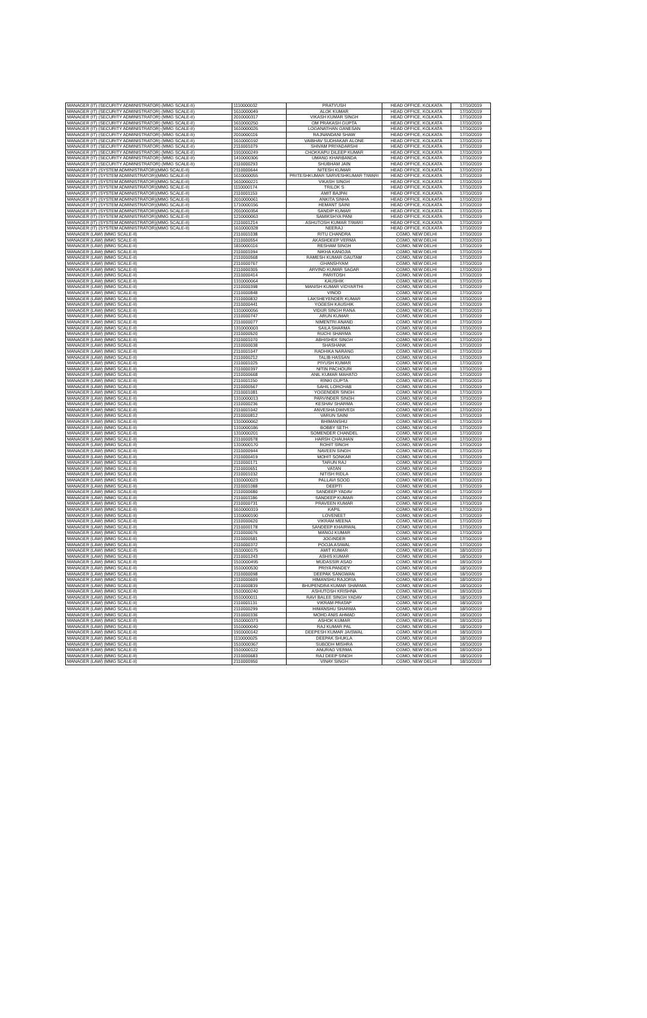| MANAGER (IT) (SECURITY ADMINISTRATOR) (MMG SCALE-II) | 1110000032 | PRATYUSH | HEAD OFFICE, KOLKATA | 17/10/2019 |
| MANAGER (IT) (SECURITY ADMINISTRATOR) (MMG SCALE-II) | 1610000049 | ALOK KUMAR | HEAD OFFICE, KOLKATA | 17/10/2019 |
| MANAGER (IT) (SECURITY ADMINISTRATOR) (MMG SCALE-II) | 2010000317 | VIKASH KUMAR SINGH | HEAD OFFICE, KOLKATA | 17/10/2019 |
| MANAGER (IT) (SECURITY ADMINISTRATOR) (MMG SCALE-II) | 1610000250 | OM PRAKASH GUPTA | HEAD OFFICE, KOLKATA | 17/10/2019 |
| MANAGER (IT) (SECURITY ADMINISTRATOR) (MMG SCALE-II) | 1610000026 | LOGANATHAN GANESAN | HEAD OFFICE, KOLKATA | 17/10/2019 |
| MANAGER (IT) (SECURITY ADMINISTRATOR) (MMG SCALE-II) | 2010000116 | RAJNANDANI SHAW | HEAD OFFICE, KOLKATA | 17/10/2019 |
| MANAGER (IT) (SECURITY ADMINISTRATOR) (MMG SCALE-II) | 1610000192 | VAIBHAV SUDHAKAR ALONE | HEAD OFFICE, KOLKATA | 17/10/2019 |
| MANAGER (IT) (SECURITY ADMINISTRATOR) (MMG SCALE-II) | 2110001079 | SHIVAM PRIYADARSHI | HEAD OFFICE, KOLKATA | 17/10/2019 |
| MANAGER (IT) (SECURITY ADMINISTRATOR) (MMG SCALE-II) | 1910000249 | CHOKKAPU DILEEP KUMAR | HEAD OFFICE, KOLKATA | 17/10/2019 |
| MANAGER (IT) (SECURITY ADMINISTRATOR) (MMG SCALE-II) | 1410000306 | UMANG KHARBANDA | HEAD OFFICE, KOLKATA | 17/10/2019 |
| MANAGER (IT) (SECURITY ADMINISTRATOR) (MMG SCALE-II) | 2110000293 | SHUBHAM JAIN | HEAD OFFICE, KOLKATA | 17/10/2019 |
| MANAGER (IT) (SYSTEM ADMINISTRATOR)(MMG SCALE-II) | 2110000644 | NITESH KUMAR | HEAD OFFICE, KOLKATA | 17/10/2019 |
| MANAGER (IT) (SYSTEM ADMINISTRATOR)(MMG SCALE-II) | 1610000055 | PRITESHKUMAR SARVESHKUMAR TIWARI | HEAD OFFICE, KOLKATA | 17/10/2019 |
| MANAGER (IT) (SYSTEM ADMINISTRATOR)(MMG SCALE-II) | 1610000221 | VIKASH SINGH | HEAD OFFICE, KOLKATA | 17/10/2019 |
| MANAGER (IT) (SYSTEM ADMINISTRATOR)(MMG SCALE-II) | 1110000174 | TRILOK S | HEAD OFFICE, KOLKATA | 17/10/2019 |
| MANAGER (IT) (SYSTEM ADMINISTRATOR)(MMG SCALE-II) | 2110001153 | AMIT BAJPAI | HEAD OFFICE, KOLKATA | 17/10/2019 |
| MANAGER (IT) (SYSTEM ADMINISTRATOR)(MMG SCALE-II) | 2010000061 | ANKITA SINHA | HEAD OFFICE, KOLKATA | 17/10/2019 |
| MANAGER (IT) (SYSTEM ADMINISTRATOR)(MMG SCALE-II) | 1710000156 | HEMANT SAINI | HEAD OFFICE, KOLKATA | 17/10/2019 |
| MANAGER (IT) (SYSTEM ADMINISTRATOR)(MMG SCALE-II) | 2010000354 | SANDIP KUMAR | HEAD OFFICE, KOLKATA | 17/10/2019 |
| MANAGER (IT) (SYSTEM ADMINISTRATOR)(MMG SCALE-II) | 1210000063 | SAMIKSHYA PANI | HEAD OFFICE, KOLKATA | 17/10/2019 |
| MANAGER (IT) (SYSTEM ADMINISTRATOR)(MMG SCALE-II) | 2110001214 | ASHUTOSH KUMAR TIWARI | HEAD OFFICE, KOLKATA | 17/10/2019 |
| MANAGER (IT) (SYSTEM ADMINISTRATOR)(MMG SCALE-II) | 1610000328 | NEERAJ | HEAD OFFICE, KOLKATA | 17/10/2019 |
| MANAGER (LAW) (MMG SCALE-II) | 2110001038 | RITU CHANDRA | CGMO, NEW DELHI | 17/10/2019 |
| MANAGER (LAW) (MMG SCALE-II) | 2110000554 | AKASHDEEP VERMA | CGMO, NEW DELHI | 17/10/2019 |
| MANAGER (LAW) (MMG SCALE-II) | 1810000116 | RESHAM SINGH | CGMO, NEW DELHI | 17/10/2019 |
| MANAGER (LAW) (MMG SCALE-II) | 2110001094 | NIKHA KANOJIA | CGMO, NEW DELHI | 17/10/2019 |
| MANAGER (LAW) (MMG SCALE-II) | 2110000568 | RAMESH KUMAR GAUTAM | CGMO, NEW DELHI | 17/10/2019 |
| MANAGER (LAW) (MMG SCALE-II) | 2110000767 | GHANSHYAM | CGMO, NEW DELHI | 17/10/2019 |
| MANAGER (LAW) (MMG SCALE-II) | 2110000305 | ARVIND KUMAR SAGAR | CGMO, NEW DELHI | 17/10/2019 |
| MANAGER (LAW) (MMG SCALE-II) | 2110000414 | PARITOSH | CGMO, NEW DELHI | 17/10/2019 |
| MANAGER (LAW) (MMG SCALE-II) | 1310000064 | KAUSHIK | CGMO, NEW DELHI | 17/10/2019 |
| MANAGER (LAW) (MMG SCALE-II) | 2110000398 | MANISH KUMAR VIDYARTHI | CGMO, NEW DELHI | 17/10/2019 |
| MANAGER (LAW) (MMG SCALE-II) | 2110000848 | VINOD | CGMO, NEW DELHI | 17/10/2019 |
| MANAGER (LAW) (MMG SCALE-II) | 2110000832 | LAKSHEYENDER KUMAR | CGMO, NEW DELHI | 17/10/2019 |
| MANAGER (LAW) (MMG SCALE-II) | 2110000441 | YOGESH KAUSHIK | CGMO, NEW DELHI | 17/10/2019 |
| MANAGER (LAW) (MMG SCALE-II) | 1310000056 | VIDUR SINGH RANA | CGMO, NEW DELHI | 17/10/2019 |
| MANAGER (LAW) (MMG SCALE-II) | 2110000747 | ARUN KUMAR | CGMO, NEW DELHI | 17/10/2019 |
| MANAGER (LAW) (MMG SCALE-II) | 2110000077 | NIMENTRI ANAND | CGMO, NEW DELHI | 17/10/2019 |
| MANAGER (LAW) (MMG SCALE-II) | 1310000003 | SAILA SHARMA | CGMO, NEW DELHI | 17/10/2019 |
| MANAGER (LAW) (MMG SCALE-II) | 2110000520 | RUCHI SHARMA | CGMO, NEW DELHI | 17/10/2019 |
| MANAGER (LAW) (MMG SCALE-II) | 2110001070 | ABHISHEK SINGH | CGMO, NEW DELHI | 17/10/2019 |
| MANAGER (LAW) (MMG SCALE-II) | 2110000038 | SHASHANK | CGMO, NEW DELHI | 17/10/2019 |
| MANAGER (LAW) (MMG SCALE-II) | 2110001047 | RADHIKA NARANG | CGMO, NEW DELHI | 17/10/2019 |
| MANAGER (LAW) (MMG SCALE-II) | 2110000212 | TALIB HASSAN | CGMO, NEW DELHI | 17/10/2019 |
| MANAGER (LAW) (MMG SCALE-II) | 2110001025 | PIYUSH KUMAR | CGMO, NEW DELHI | 17/10/2019 |
| MANAGER (LAW) (MMG SCALE-II) | 2110000397 | NITIN PACHOURI | CGMO, NEW DELHI | 17/10/2019 |
| MANAGER (LAW) (MMG SCALE-II) | 2110000668 | ANIL KUMAR MAHATO | CGMO, NEW DELHI | 17/10/2019 |
| MANAGER (LAW) (MMG SCALE-II) | 2110001150 | RINKI GUPTA | CGMO, NEW DELHI | 17/10/2019 |
| MANAGER (LAW) (MMG SCALE-II) | 2110000567 | SAHIL LOHCHAB | CGMO, NEW DELHI | 17/10/2019 |
| MANAGER (LAW) (MMG SCALE-II) | 2110001081 | YOGENDER SINGH | CGMO, NEW DELHI | 17/10/2019 |
| MANAGER (LAW) (MMG SCALE-II) | 1310000013 | PARVINDER SINGH | CGMO, NEW DELHI | 17/10/2019 |
| MANAGER (LAW) (MMG SCALE-II) | 2110000236 | KESHAV SHARMA | CGMO, NEW DELHI | 17/10/2019 |
| MANAGER (LAW) (MMG SCALE-II) | 2110001042 | ANVESHA DWIVEDI | CGMO, NEW DELHI | 17/10/2019 |
| MANAGER (LAW) (MMG SCALE-II) | 2110000812 | VARUN SAINI | CGMO, NEW DELHI | 17/10/2019 |
| MANAGER (LAW) (MMG SCALE-II) | 1310000062 | BHIMANSHU | CGMO, NEW DELHI | 17/10/2019 |
| MANAGER (LAW) (MMG SCALE-II) | 1310000186 | BOBBY SETH | CGMO, NEW DELHI | 17/10/2019 |
| MANAGER (LAW) (MMG SCALE-II) | 1310000201 | SOMENDER CHANDEL | CGMO, NEW DELHI | 17/10/2019 |
| MANAGER (LAW) (MMG SCALE-II) | 2110000578 | HARSH CHAUHAN | CGMO, NEW DELHI | 17/10/2019 |
| MANAGER (LAW) (MMG SCALE-II) | 1310000170 | ROHIT SINGH | CGMO, NEW DELHI | 17/10/2019 |
| MANAGER (LAW) (MMG SCALE-II) | 2110000944 | NAVEEN SINGH | CGMO, NEW DELHI | 17/10/2019 |
| MANAGER (LAW) (MMG SCALE-II) | 2110000419 | MOHIT SONKAR | CGMO, NEW DELHI | 17/10/2019 |
| MANAGER (LAW) (MMG SCALE-II) | 2110000171 | TARUN RAJ | CGMO, NEW DELHI | 17/10/2019 |
| MANAGER (LAW) (MMG SCALE-II) | 2110000651 | VATAN | CGMO, NEW DELHI | 17/10/2019 |
| MANAGER (LAW) (MMG SCALE-II) | 2110001032 | NITISH RIDLA | CGMO, NEW DELHI | 17/10/2019 |
| MANAGER (LAW) (MMG SCALE-II) | 1310000023 | PALLAVI SOOD | CGMO, NEW DELHI | 17/10/2019 |
| MANAGER (LAW) (MMG SCALE-II) | 2110001088 | DEEPTI | CGMO, NEW DELHI | 17/10/2019 |
| MANAGER (LAW) (MMG SCALE-II) | 2110000680 | SANDEEP YADAV | CGMO, NEW DELHI | 17/10/2019 |
| MANAGER (LAW) (MMG SCALE-II) | 2110001186 | SANDEEP KUMAR | CGMO, NEW DELHI | 17/10/2019 |
| MANAGER (LAW) (MMG SCALE-II) | 2110000731 | PRAVEEN KUMAR | CGMO, NEW DELHI | 17/10/2019 |
| MANAGER (LAW) (MMG SCALE-II) | 1610000319 | KAPIL | CGMO, NEW DELHI | 17/10/2019 |
| MANAGER (LAW) (MMG SCALE-II) | 1310000190 | LOVENEET | CGMO, NEW DELHI | 17/10/2019 |
| MANAGER (LAW) (MMG SCALE-II) | 2110000620 | VIKRAM MEENA | CGMO, NEW DELHI | 17/10/2019 |
| MANAGER (LAW) (MMG SCALE-II) | 2110000178 | SANDEEP KHAIRWAL | CGMO, NEW DELHI | 17/10/2019 |
| MANAGER (LAW) (MMG SCALE-II) | 2110000076 | MANOJ KUMAR | CGMO, NEW DELHI | 17/10/2019 |
| MANAGER (LAW) (MMG SCALE-II) | 2110000581 | JOGINDER | CGMO, NEW DELHI | 17/10/2019 |
| MANAGER (LAW) (MMG SCALE-II) | 2110000372 | POOJA ASIWAL | CGMO, NEW DELHI | 17/10/2019 |
| MANAGER (LAW) (MMG SCALE-II) | 1510000175 | AMIT KUMAR | CGMO, NEW DELHI | 18/10/2019 |
| MANAGER (LAW) (MMG SCALE-II) | 2110001243 | ASHIS KUMAR | CGMO, NEW DELHI | 18/10/2019 |
| MANAGER (LAW) (MMG SCALE-II) | 1510000495 | MUDASSIR ASAD | CGMO, NEW DELHI | 18/10/2019 |
| MANAGER (LAW) (MMG SCALE-II) | 1510000530 | PRIYA PANDEY | CGMO, NEW DELHI | 18/10/2019 |
| MANAGER (LAW) (MMG SCALE-II) | 2110000098 | DEEPAK SANGWAN | CGMO, NEW DELHI | 18/10/2019 |
| MANAGER (LAW) (MMG SCALE-II) | 2110000609 | HIMANSHU RAJORIA | CGMO, NEW DELHI | 18/10/2019 |
| MANAGER (LAW) (MMG SCALE-II) | 2110000839 | BHUPENDRA KUMAR SHARMA | CGMO, NEW DELHI | 18/10/2019 |
| MANAGER (LAW) (MMG SCALE-II) | 1510000240 | ASHUTOSH KRISHNA | CGMO, NEW DELHI | 18/10/2019 |
| MANAGER (LAW) (MMG SCALE-II) | 1510000011 | RAVI BALEE SINGH YADAV | CGMO, NEW DELHI | 18/10/2019 |
| MANAGER (LAW) (MMG SCALE-II) | 2110001131 | VIKRAM PRATAP | CGMO, NEW DELHI | 18/10/2019 |
| MANAGER (LAW) (MMG SCALE-II) | 2110000299 | HIMANSHU SHARMA | CGMO, NEW DELHI | 18/10/2019 |
| MANAGER (LAW) (MMG SCALE-II) | 2110000336 | MOHD ANIS AHMAD | CGMO, NEW DELHI | 18/10/2019 |
| MANAGER (LAW) (MMG SCALE-II) | 1510000373 | ASHOK KUMAR | CGMO, NEW DELHI | 18/10/2019 |
| MANAGER (LAW) (MMG SCALE-II) | 1510000040 | RAJ KUMAR PAL | CGMO, NEW DELHI | 18/10/2019 |
| MANAGER (LAW) (MMG SCALE-II) | 1910000142 | DEEPESH KUMAR JAISWAL | CGMO, NEW DELHI | 18/10/2019 |
| MANAGER (LAW) (MMG SCALE-II) | 1110000025 | DEEPAK SHUKLA | CGMO, NEW DELHI | 18/10/2019 |
| MANAGER (LAW) (MMG SCALE-II) | 1510000367 | SUBODH MISHRA | CGMO, NEW DELHI | 18/10/2019 |
| MANAGER (LAW) (MMG SCALE-II) | 1510000122 | ANURAG VERMA | CGMO, NEW DELHI | 18/10/2019 |
| MANAGER (LAW) (MMG SCALE-II) | 2110000683 | RAJ DEEP SINGH | CGMO, NEW DELHI | 18/10/2019 |
| MANAGER (LAW) (MMG SCALE-II) | 2110000950 | VINAY SINGH | CGMO, NEW DELHI | 18/10/2019 |